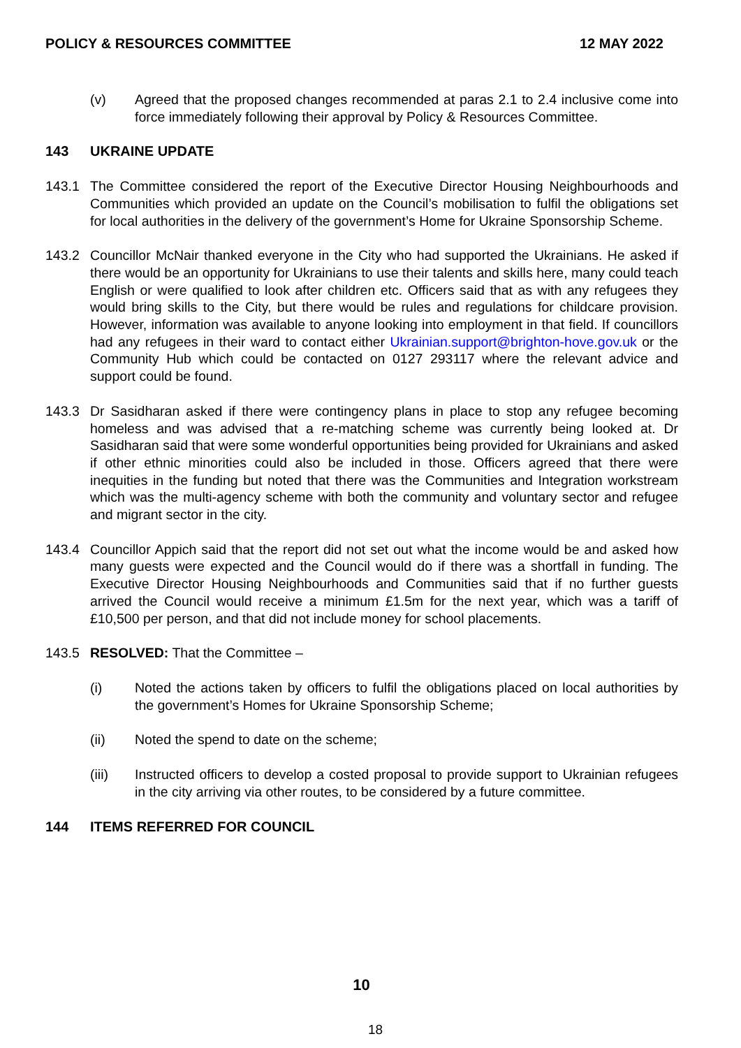POLICY & RESOURCES COMMITTEE 12 MAY 2022
(v) Agreed that the proposed changes recommended at paras 2.1 to 2.4 inclusive come into force immediately following their approval by Policy & Resources Committee.
143 UKRAINE UPDATE
143.1 The Committee considered the report of the Executive Director Housing Neighbourhoods and Communities which provided an update on the Council’s mobilisation to fulfil the obligations set for local authorities in the delivery of the government’s Home for Ukraine Sponsorship Scheme.
143.2 Councillor McNair thanked everyone in the City who had supported the Ukrainians. He asked if there would be an opportunity for Ukrainians to use their talents and skills here, many could teach English or were qualified to look after children etc. Officers said that as with any refugees they would bring skills to the City, but there would be rules and regulations for childcare provision. However, information was available to anyone looking into employment in that field. If councillors had any refugees in their ward to contact either Ukrainian.support@brighton-hove.gov.uk or the Community Hub which could be contacted on 0127 293117 where the relevant advice and support could be found.
143.3 Dr Sasidharan asked if there were contingency plans in place to stop any refugee becoming homeless and was advised that a re-matching scheme was currently being looked at. Dr Sasidharan said that were some wonderful opportunities being provided for Ukrainians and asked if other ethnic minorities could also be included in those. Officers agreed that there were inequities in the funding but noted that there was the Communities and Integration workstream which was the multi-agency scheme with both the community and voluntary sector and refugee and migrant sector in the city.
143.4 Councillor Appich said that the report did not set out what the income would be and asked how many guests were expected and the Council would do if there was a shortfall in funding. The Executive Director Housing Neighbourhoods and Communities said that if no further guests arrived the Council would receive a minimum £1.5m for the next year, which was a tariff of £10,500 per person, and that did not include money for school placements.
143.5 RESOLVED: That the Committee –
(i) Noted the actions taken by officers to fulfil the obligations placed on local authorities by the government’s Homes for Ukraine Sponsorship Scheme;
(ii) Noted the spend to date on the scheme;
(iii) Instructed officers to develop a costed proposal to provide support to Ukrainian refugees in the city arriving via other routes, to be considered by a future committee.
144 ITEMS REFERRED FOR COUNCIL
10
18